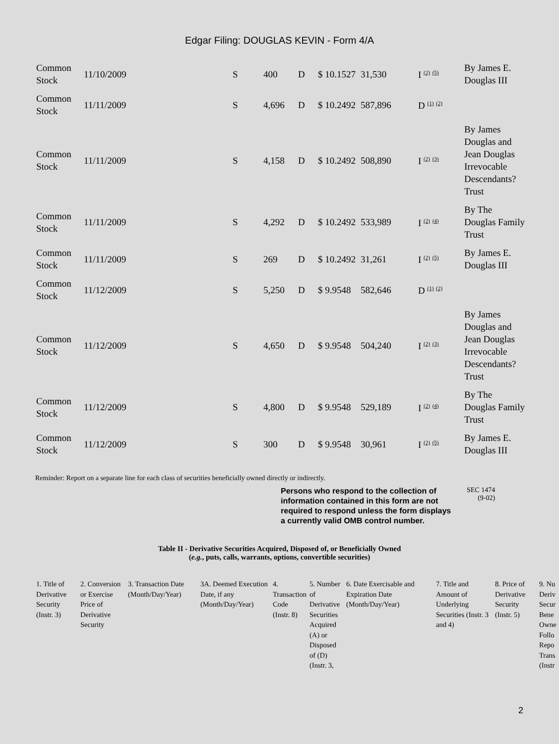Edgar Filing: DOUGLAS KEVIN - Form 4/A
| Common Stock | 11/10/2009 | S | 400 | D | $ 10.1527 | 31,530 | I <sup>(2)</sup> <sup>(5)</sup> | By James E. Douglas III |
| Common Stock | 11/11/2009 | S | 4,696 | D | $ 10.2492 | 587,896 | D <sup>(1)</sup> <sup>(2)</sup> | |
| Common Stock | 11/11/2009 | S | 4,158 | D | $ 10.2492 | 508,890 | I <sup>(2)</sup> <sup>(3)</sup> | By James Douglas and Jean Douglas Irrevocable Descendants? Trust |
| Common Stock | 11/11/2009 | S | 4,292 | D | $ 10.2492 | 533,989 | I <sup>(2)</sup> <sup>(4)</sup> | By The Douglas Family Trust |
| Common Stock | 11/11/2009 | S | 269 | D | $ 10.2492 | 31,261 | I <sup>(2)</sup> <sup>(5)</sup> | By James E. Douglas III |
| Common Stock | 11/12/2009 | S | 5,250 | D | $ 9.9548 | 582,646 | D <sup>(1)</sup> <sup>(2)</sup> | |
| Common Stock | 11/12/2009 | S | 4,650 | D | $ 9.9548 | 504,240 | I <sup>(2)</sup> <sup>(3)</sup> | By James Douglas and Jean Douglas Irrevocable Descendants? Trust |
| Common Stock | 11/12/2009 | S | 4,800 | D | $ 9.9548 | 529,189 | I <sup>(2)</sup> <sup>(4)</sup> | By The Douglas Family Trust |
| Common Stock | 11/12/2009 | S | 300 | D | $ 9.9548 | 30,961 | I <sup>(2)</sup> <sup>(5)</sup> | By James E. Douglas III |
Reminder: Report on a separate line for each class of securities beneficially owned directly or indirectly.
Persons who respond to the collection of information contained in this form are not required to respond unless the form displays a currently valid OMB control number.
SEC 1474
(9-02)
Table II - Derivative Securities Acquired, Disposed of, or Beneficially Owned
(e.g., puts, calls, warrants, options, convertible securities)
| 1. Title of Derivative Security (Instr. 3) | 2. Conversion or Exercise Price of Derivative Security | 3. Transaction Date (Month/Day/Year) | 3A. Deemed Execution Date, if any (Month/Day/Year) | 4. Transaction Code (Instr. 8) | 5. Number of Derivative Securities Acquired (A) or Disposed of (D) (Instr. 3, | 6. Date Exercisable and Expiration Date (Month/Day/Year) | 7. Title and Amount of Underlying Securities (Instr. 3 and 4) | 8. Price of Derivative Security (Instr. 5) | 9. Nu Deriv Secur Bene Owne Follo Repo Trans (Instr |
| --- | --- | --- | --- | --- | --- | --- | --- | --- | --- |
2